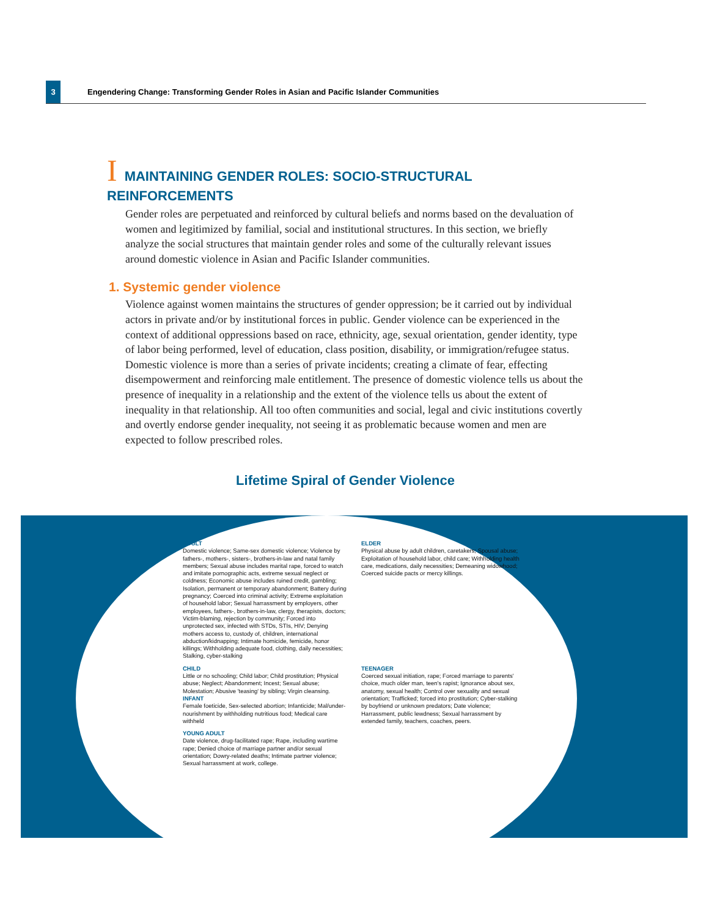3
Engendering Change: Transforming Gender Roles in Asian and Pacific Islander Communities
I MAINTAINING GENDER ROLES: SOCIO-STRUCTURAL REINFORCEMENTS
Gender roles are perpetuated and reinforced by cultural beliefs and norms based on the devaluation of women and legitimized by familial, social and institutional structures. In this section, we briefly analyze the social structures that maintain gender roles and some of the culturally relevant issues around domestic violence in Asian and Pacific Islander communities.
1. Systemic gender violence
Violence against women maintains the structures of gender oppression; be it carried out by individual actors in private and/or by institutional forces in public. Gender violence can be experienced in the context of additional oppressions based on race, ethnicity, age, sexual orientation, gender identity, type of labor being performed, level of education, class position, disability, or immigration/refugee status. Domestic violence is more than a series of private incidents; creating a climate of fear, effecting disempowerment and reinforcing male entitlement. The presence of domestic violence tells us about the presence of inequality in a relationship and the extent of the violence tells us about the extent of inequality in that relationship. All too often communities and social, legal and civic institutions covertly and overtly endorse gender inequality, not seeing it as problematic because women and men are expected to follow prescribed roles.
Lifetime Spiral of Gender Violence
ADULT
Domestic violence; Same-sex domestic violence; Violence by fathers-, mothers-, sisters-, brothers-in-law and natal family members; Sexual abuse includes marital rape, forced to watch and imitate pornographic acts, extreme sexual neglect or coldness; Economic abuse includes ruined credit, gambling; Isolation, permanent or temporary abandonment; Battery during pregnancy; Coerced into criminal activity; Extreme exploitation of household labor; Sexual harrassment by employers, other employees, fathers-, brothers-in-law, clergy, therapists, doctors; Victim-blaming, rejection by community; Forced into unprotected sex, infected with STDs, STIs, HIV; Denying mothers access to, custody of, children, international abduction/kidnapping; Intimate homicide, femicide, honor killings; Withholding adequate food, clothing, daily necessities; Stalking, cyber-stalking
ELDER
Physical abuse by adult children, caretakers; Spousal abuse; Exploitation of household labor, child care; Withholding health care, medications, daily necessities; Demeaning widowhood; Coerced suicide pacts or mercy killings.
CHILD
Little or no schooling; Child labor; Child prostitution; Physical abuse; Neglect; Abandonment; Incest; Sexual abuse; Molestation; Abusive 'teasing' by sibling; Virgin cleansing.
INFANT
Female foeticide, Sex-selected abortion; Infanticide; Mal/under-nourishment by withholding nutritious food; Medical care withheld
TEENAGER
Coerced sexual initiation, rape; Forced marriage to parents' choice, much older man, teen's rapist; Ignorance about sex, anatomy, sexual health; Control over sexuality and sexual orientation; Trafficked; forced into prostitution; Cyber-stalking by boyfriend or unknown predators; Date violence; Harrassment, public lewdness; Sexual harrassment by extended family, teachers, coaches, peers.
YOUNG ADULT
Date violence, drug-facilitated rape; Rape, including wartime rape; Denied choice of marriage partner and/or sexual orientation; Dowry-related deaths; Intimate partner violence; Sexual harrassment at work, college.